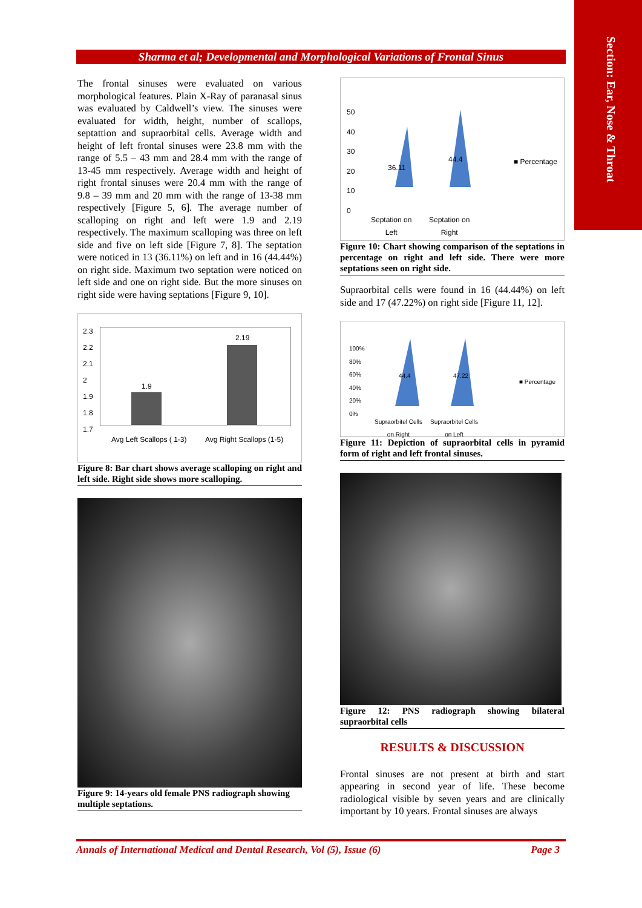Section: Ear, Nose & Throat
Sharma et al; Developmental and Morphological Variations of Frontal Sinus
The frontal sinuses were evaluated on various morphological features. Plain X-Ray of paranasal sinus was evaluated by Caldwell’s view. The sinuses were evaluated for width, height, number of scallops, septattion and supraorbital cells. Average width and height of left frontal sinuses were 23.8 mm with the range of 5.5 – 43 mm and 28.4 mm with the range of 13-45 mm respectively. Average width and height of right frontal sinuses were 20.4 mm with the range of 9.8 – 39 mm and 20 mm with the range of 13-38 mm respectively [Figure 5, 6]. The average number of scalloping on right and left were 1.9 and 2.19 respectively. The maximum scalloping was three on left side and five on left side [Figure 7, 8]. The septation were noticed in 13 (36.11%) on left and in 16 (44.44%) on right side. Maximum two septation were noticed on left side and one on right side. But the more sinuses on right side were having septations [Figure 9, 10].
2.3
2.2
2.1
2
1.9
1.8
1.7
1.9
2.19
Avg Left Scallops ( 1-3) Avg Right Scallops (1-5)
Figure 8: Bar chart shows average scalloping on right and left side. Right side shows more scalloping.
Figure 9: 14-years old female PNS radiograph showing multiple septations.
50
40
30
20
10
0
36.11
44.4 ■ Percentage
Septation on
Left
Septation on
Right
Figure 10: Chart showing comparison of the septations in percentage on right and left side. There were more septations seen on right side.
Supraorbital cells were found in 16 (44.44%) on left side and 17 (47.22%) on right side [Figure 11, 12].
100%
80%
60%
40%
20%
0%
44.4 47.22
■ Percentage
Supraorbitel Cells
on Right
Supraorbitel Cells
on Left
Figure 11: Depiction of supraorbital cells in pyramid form of right and left frontal sinuses.
Figure 12: PNS radiograph showing bilateral supraorbital cells
RESULTS & DISCUSSION
Frontal sinuses are not present at birth and start appearing in second year of life. These become radiological visible by seven years and are clinically important by 10 years. Frontal sinuses are always
Annals of International Medical and Dental Research, Vol (5), Issue (6) Page 3